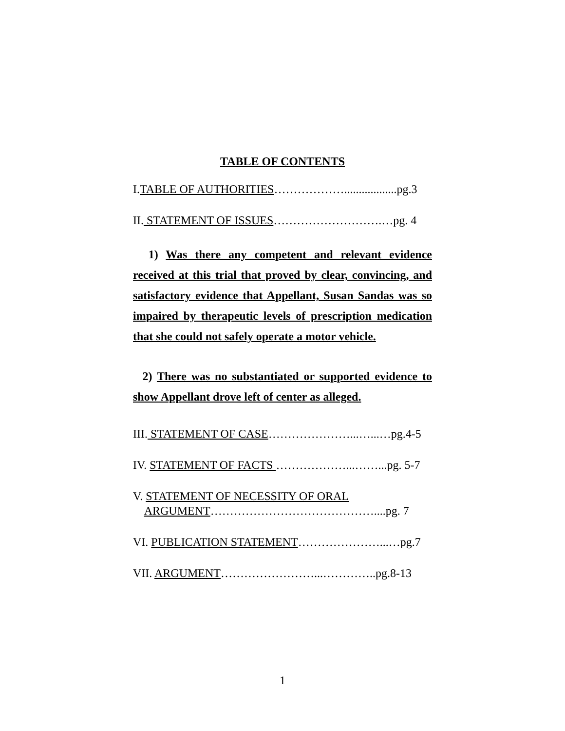TABLE OF CONTENTS
I.TABLE OF AUTHORITIES………………..................pg.3
II. STATEMENT OF ISSUES……………………….…pg. 4
1) Was there any competent and relevant evidence received at this trial that proved by clear, convincing, and satisfactory evidence that Appellant, Susan Sandas was so impaired by therapeutic levels of prescription medication that she could not safely operate a motor vehicle.
2) There was no substantiated or supported evidence to show Appellant drove left of center as alleged.
III. STATEMENT OF CASE…………………...…...…pg.4-5
IV. STATEMENT OF FACTS ………………...……...pg. 5-7
V. STATEMENT OF NECESSITY OF ORAL
ARGUMENT……………………………………....pg. 7
VI. PUBLICATION STATEMENT…………………...…pg.7
VII. ARGUMENT……………………...…………..pg.8-13
1